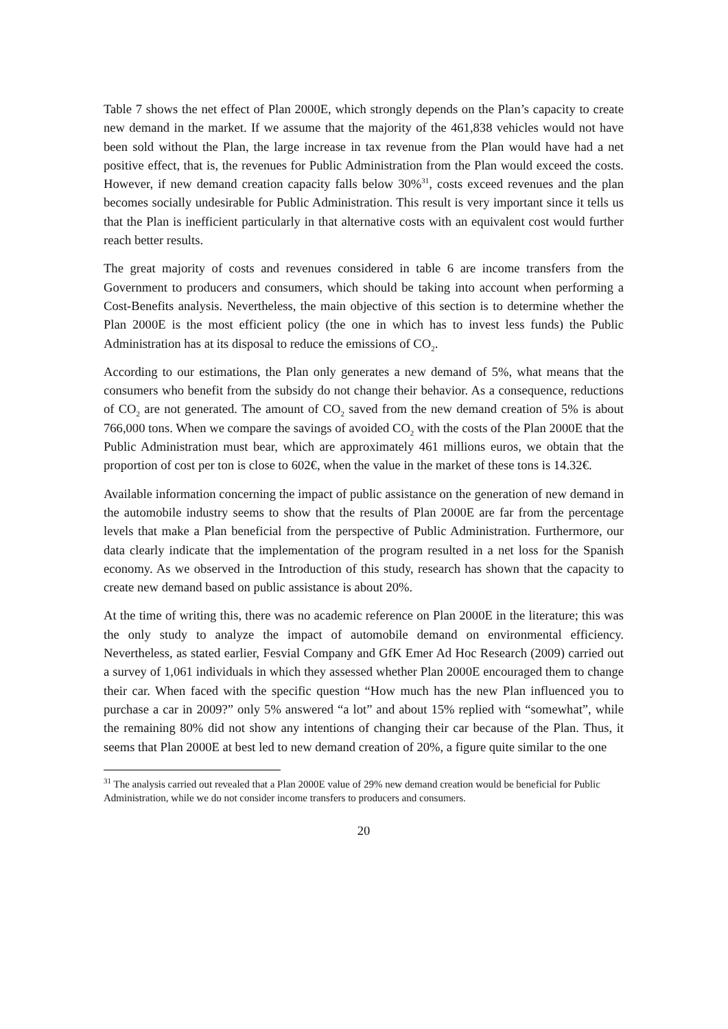Table 7 shows the net effect of Plan 2000E, which strongly depends on the Plan’s capacity to create new demand in the market. If we assume that the majority of the 461,838 vehicles would not have been sold without the Plan, the large increase in tax revenue from the Plan would have had a net positive effect, that is, the revenues for Public Administration from the Plan would exceed the costs. However, if new demand creation capacity falls below 30%<sup>31</sup>, costs exceed revenues and the plan becomes socially undesirable for Public Administration. This result is very important since it tells us that the Plan is inefficient particularly in that alternative costs with an equivalent cost would further reach better results.
The great majority of costs and revenues considered in table 6 are income transfers from the Government to producers and consumers, which should be taking into account when performing a Cost-Benefits analysis. Nevertheless, the main objective of this section is to determine whether the Plan 2000E is the most efficient policy (the one in which has to invest less funds) the Public Administration has at its disposal to reduce the emissions of CO<sub>2</sub>.
According to our estimations, the Plan only generates a new demand of 5%, what means that the consumers who benefit from the subsidy do not change their behavior. As a consequence, reductions of CO<sub>2</sub> are not generated. The amount of CO<sub>2</sub> saved from the new demand creation of 5% is about 766,000 tons. When we compare the savings of avoided CO<sub>2</sub> with the costs of the Plan 2000E that the Public Administration must bear, which are approximately 461 millions euros, we obtain that the proportion of cost per ton is close to 602€, when the value in the market of these tons is 14.32€.
Available information concerning the impact of public assistance on the generation of new demand in the automobile industry seems to show that the results of Plan 2000E are far from the percentage levels that make a Plan beneficial from the perspective of Public Administration. Furthermore, our data clearly indicate that the implementation of the program resulted in a net loss for the Spanish economy. As we observed in the Introduction of this study, research has shown that the capacity to create new demand based on public assistance is about 20%.
At the time of writing this, there was no academic reference on Plan 2000E in the literature; this was the only study to analyze the impact of automobile demand on environmental efficiency. Nevertheless, as stated earlier, Fesvial Company and GfK Emer Ad Hoc Research (2009) carried out a survey of 1,061 individuals in which they assessed whether Plan 2000E encouraged them to change their car. When faced with the specific question “How much has the new Plan influenced you to purchase a car in 2009?” only 5% answered “a lot” and about 15% replied with “somewhat”, while the remaining 80% did not show any intentions of changing their car because of the Plan. Thus, it seems that Plan 2000E at best led to new demand creation of 20%, a figure quite similar to the one
<sup>31</sup> The analysis carried out revealed that a Plan 2000E value of 29% new demand creation would be beneficial for Public Administration, while we do not consider income transfers to producers and consumers.
20